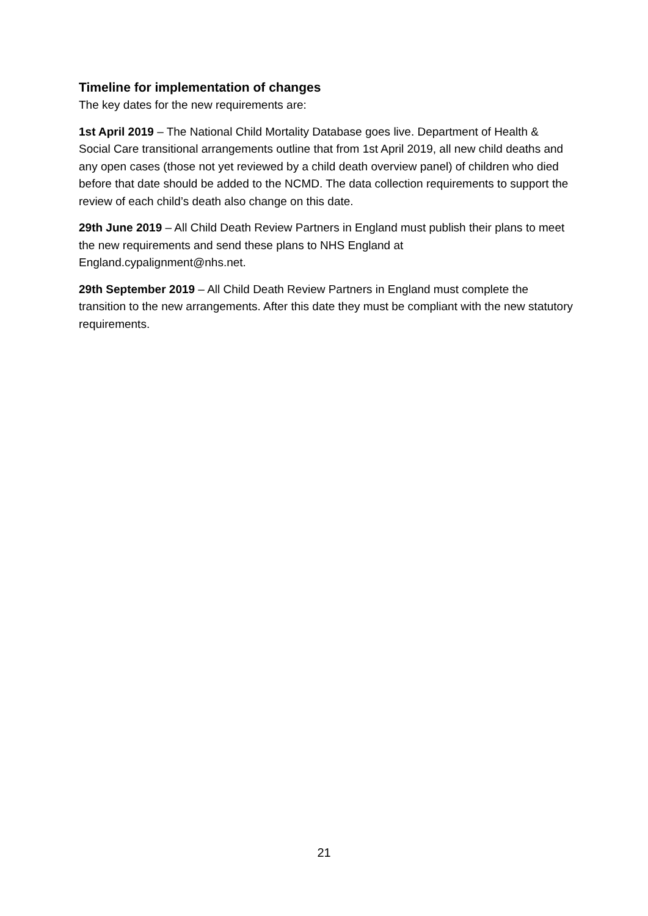Timeline for implementation of changes
The key dates for the new requirements are:
1st April 2019 – The National Child Mortality Database goes live. Department of Health & Social Care transitional arrangements outline that from 1st April 2019, all new child deaths and any open cases (those not yet reviewed by a child death overview panel) of children who died before that date should be added to the NCMD. The data collection requirements to support the review of each child’s death also change on this date.
29th June 2019 – All Child Death Review Partners in England must publish their plans to meet the new requirements and send these plans to NHS England at England.cypalignment@nhs.net.
29th September 2019 – All Child Death Review Partners in England must complete the transition to the new arrangements. After this date they must be compliant with the new statutory requirements.
21